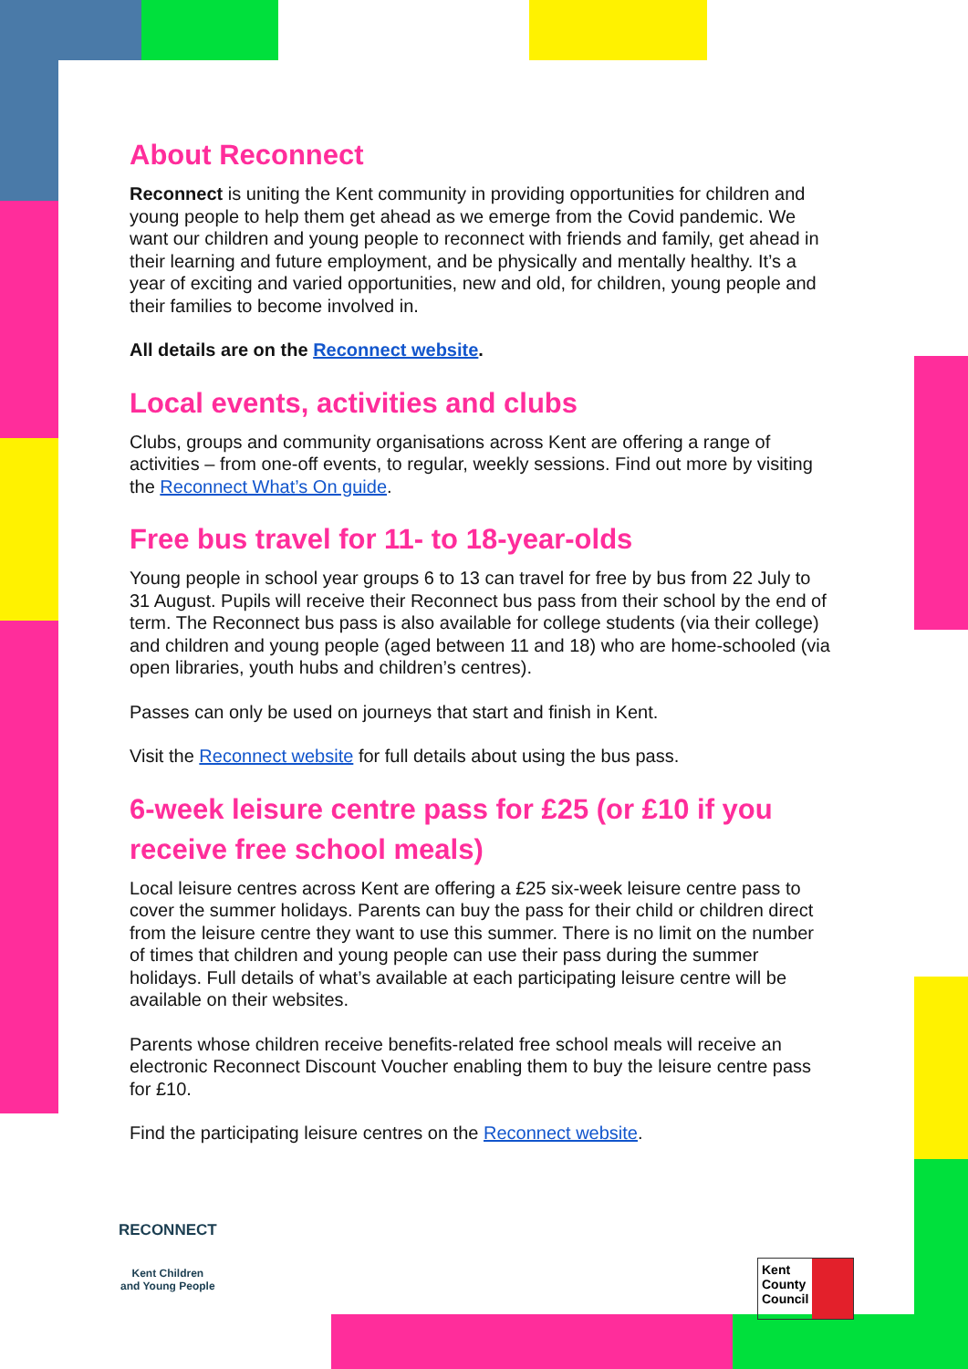About Reconnect
Reconnect is uniting the Kent community in providing opportunities for children and young people to help them get ahead as we emerge from the Covid pandemic. We want our children and young people to reconnect with friends and family, get ahead in their learning and future employment, and be physically and mentally healthy. It’s a year of exciting and varied opportunities, new and old, for children, young people and their families to become involved in.
All details are on the Reconnect website.
Local events, activities and clubs
Clubs, groups and community organisations across Kent are offering a range of activities – from one-off events, to regular, weekly sessions. Find out more by visiting the Reconnect What’s On guide.
Free bus travel for 11- to 18-year-olds
Young people in school year groups 6 to 13 can travel for free by bus from 22 July to 31 August. Pupils will receive their Reconnect bus pass from their school by the end of term. The Reconnect bus pass is also available for college students (via their college) and children and young people (aged between 11 and 18) who are home-schooled (via open libraries, youth hubs and children’s centres).
Passes can only be used on journeys that start and finish in Kent.
Visit the Reconnect website for full details about using the bus pass.
6-week leisure centre pass for £25 (or £10 if you receive free school meals)
Local leisure centres across Kent are offering a £25 six-week leisure centre pass to cover the summer holidays. Parents can buy the pass for their child or children direct from the leisure centre they want to use this summer. There is no limit on the number of times that children and young people can use their pass during the summer holidays. Full details of what’s available at each participating leisure centre will be available on their websites.
Parents whose children receive benefits-related free school meals will receive an electronic Reconnect Discount Voucher enabling them to buy the leisure centre pass for £10.
Find the participating leisure centres on the Reconnect website.
RECONNECT
Kent Children
and Young People
Kent
County
Council